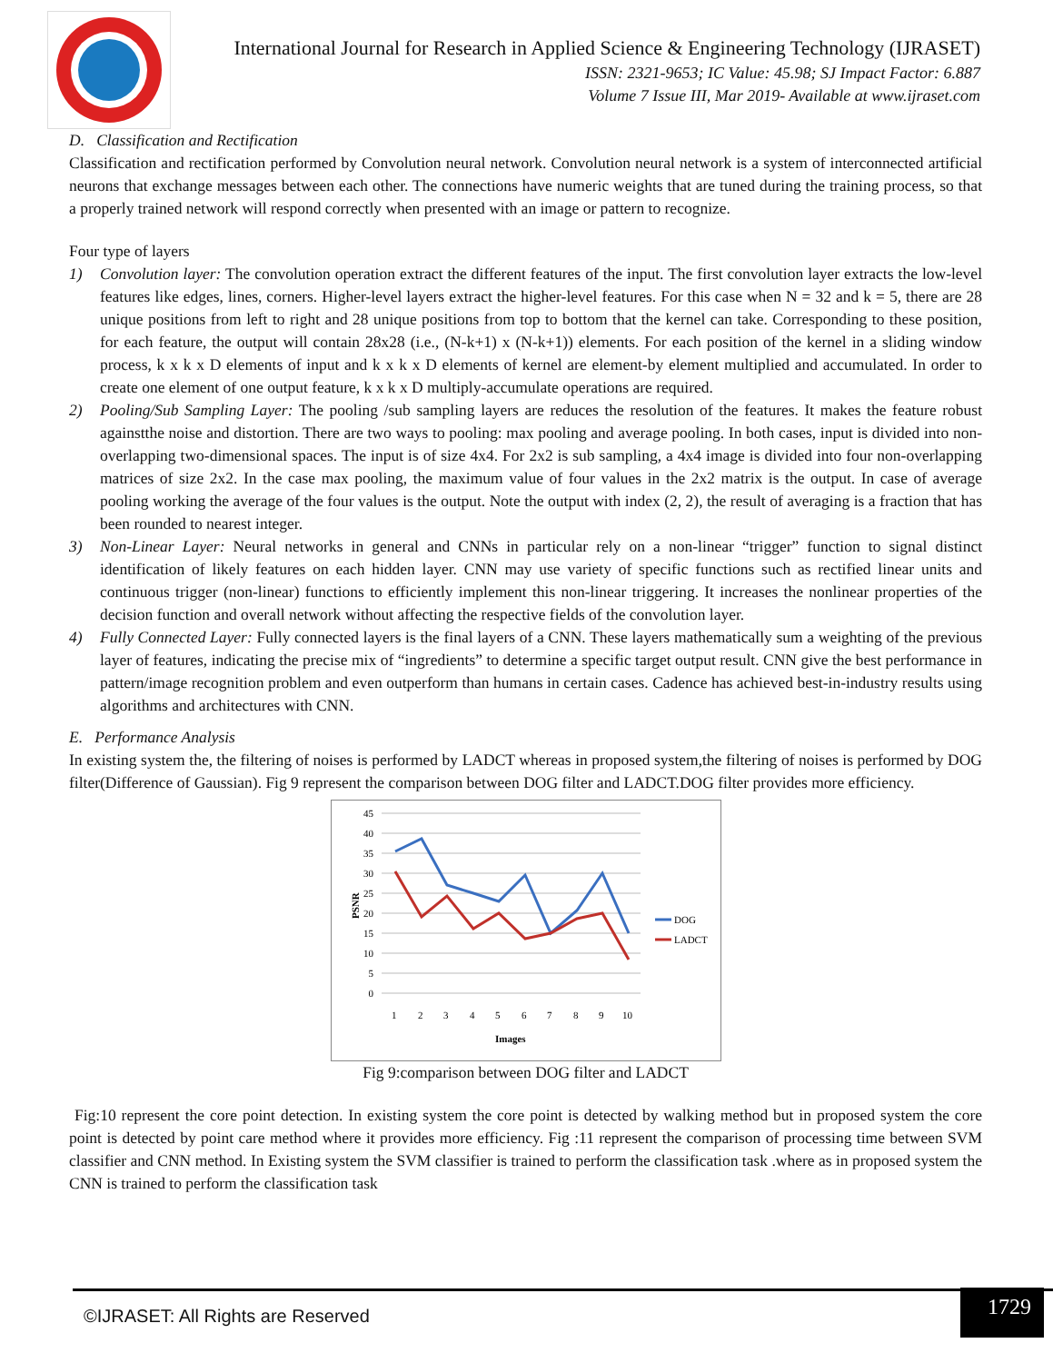International Journal for Research in Applied Science & Engineering Technology (IJRASET)
ISSN: 2321-9653; IC Value: 45.98; SJ Impact Factor: 6.887
Volume 7 Issue III, Mar 2019- Available at www.ijraset.com
D. Classification and Rectification
Classification and rectification performed by Convolution neural network. Convolution neural network is a system of interconnected artificial neurons that exchange messages between each other. The connections have numeric weights that are tuned during the training process, so that a properly trained network will respond correctly when presented with an image or pattern to recognize.
Four type of layers
1) Convolution layer: The convolution operation extract the different features of the input. The first convolution layer extracts the low-level features like edges, lines, corners. Higher-level layers extract the higher-level features. For this case when N = 32 and k = 5, there are 28 unique positions from left to right and 28 unique positions from top to bottom that the kernel can take. Corresponding to these position, for each feature, the output will contain 28x28 (i.e., (N-k+1) x (N-k+1)) elements. For each position of the kernel in a sliding window process, k x k x D elements of input and k x k x D elements of kernel are element-by element multiplied and accumulated. In order to create one element of one output feature, k x k x D multiply-accumulate operations are required.
2) Pooling/Sub Sampling Layer: The pooling /sub sampling layers are reduces the resolution of the features. It makes the feature robust againstthe noise and distortion. There are two ways to pooling: max pooling and average pooling. In both cases, input is divided into non-overlapping two-dimensional spaces. The input is of size 4x4. For 2x2 is sub sampling, a 4x4 image is divided into four non-overlapping matrices of size 2x2. In the case max pooling, the maximum value of four values in the 2x2 matrix is the output. In case of average pooling working the average of the four values is the output. Note the output with index (2, 2), the result of averaging is a fraction that has been rounded to nearest integer.
3) Non-Linear Layer: Neural networks in general and CNNs in particular rely on a non-linear “trigger” function to signal distinct identification of likely features on each hidden layer. CNN may use variety of specific functions such as rectified linear units and continuous trigger (non-linear) functions to efficiently implement this non-linear triggering. It increases the nonlinear properties of the decision function and overall network without affecting the respective fields of the convolution layer.
4) Fully Connected Layer: Fully connected layers is the final layers of a CNN. These layers mathematically sum a weighting of the previous layer of features, indicating the precise mix of “ingredients” to determine a specific target output result. CNN give the best performance in pattern/image recognition problem and even outperform than humans in certain cases. Cadence has achieved best-in-industry results using algorithms and architectures with CNN.
E. Performance Analysis
In existing system the, the filtering of noises is performed by LADCT whereas in proposed system,the filtering of noises is performed by DOG filter(Difference of Gaussian). Fig 9 represent the comparison between DOG filter and LADCT.DOG filter provides more efficiency.
45
40
35
30
25
20
15
10
5
0
1
2
3
4
5
6
7
8
9
10
Images
PSNR
DOG
LADCT
Fig 9:comparison between DOG filter and LADCT
Fig:10 represent the core point detection. In existing system the core point is detected by walking method but in proposed system the core point is detected by point care method where it provides more efficiency. Fig :11 represent the comparison of processing time between SVM classifier and CNN method. In Existing system the SVM classifier is trained to perform the classification task .where as in proposed system the CNN is trained to perform the classification task
©IJRASET: All Rights are Reserved
1729